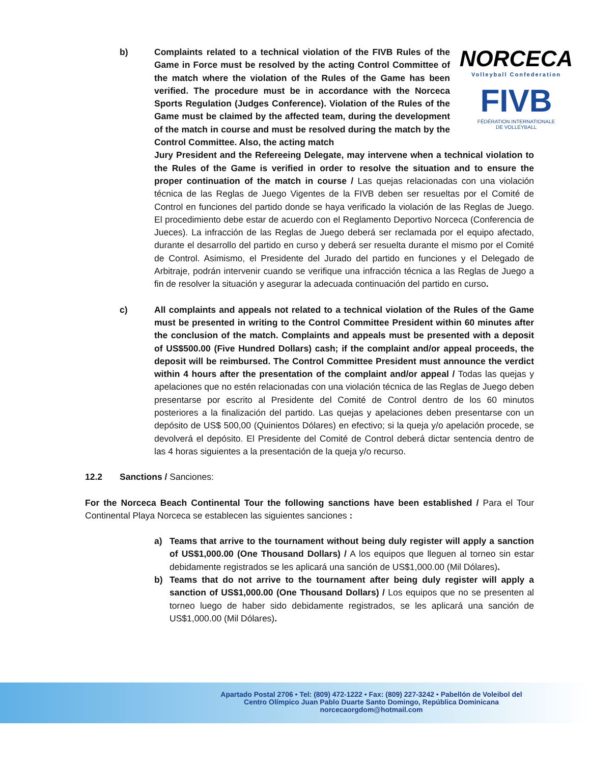NORCECA
Volleyball Confederation
FIVB
FÉDÉRATION INTERNATIONALE
DE VOLLEYBALL
b) Complaints related to a technical violation of the FIVB Rules of the Game in Force must be resolved by the acting Control Committee of the match where the violation of the Rules of the Game has been verified. The procedure must be in accordance with the Norceca Sports Regulation (Judges Conference). Violation of the Rules of the Game must be claimed by the affected team, during the development of the match in course and must be resolved during the match by the Control Committee. Also, the acting match
Jury President and the Refereeing Delegate, may intervene when a technical violation to the Rules of the Game is verified in order to resolve the situation and to ensure the proper continuation of the match in course / Las quejas relacionadas con una violación técnica de las Reglas de Juego Vigentes de la FIVB deben ser resueltas por el Comité de Control en funciones del partido donde se haya verificado la violación de las Reglas de Juego. El procedimiento debe estar de acuerdo con el Reglamento Deportivo Norceca (Conferencia de Jueces). La infracción de las Reglas de Juego deberá ser reclamada por el equipo afectado, durante el desarrollo del partido en curso y deberá ser resuelta durante el mismo por el Comité de Control. Asimismo, el Presidente del Jurado del partido en funciones y el Delegado de Arbitraje, podrán intervenir cuando se verifique una infracción técnica a las Reglas de Juego a fin de resolver la situación y asegurar la adecuada continuación del partido en curso.
c) All complaints and appeals not related to a technical violation of the Rules of the Game must be presented in writing to the Control Committee President within 60 minutes after the conclusion of the match. Complaints and appeals must be presented with a deposit of US$500.00 (Five Hundred Dollars) cash; if the complaint and/or appeal proceeds, the deposit will be reimbursed. The Control Committee President must announce the verdict within 4 hours after the presentation of the complaint and/or appeal / Todas las quejas y apelaciones que no estén relacionadas con una violación técnica de las Reglas de Juego deben presentarse por escrito al Presidente del Comité de Control dentro de los 60 minutos posteriores a la finalización del partido. Las quejas y apelaciones deben presentarse con un depósito de US$ 500,00 (Quinientos Dólares) en efectivo; si la queja y/o apelación procede, se devolverá el depósito. El Presidente del Comité de Control deberá dictar sentencia dentro de las 4 horas siguientes a la presentación de la queja y/o recurso.
12.2 Sanctions / Sanciones:
For the Norceca Beach Continental Tour the following sanctions have been established / Para el Tour Continental Playa Norceca se establecen las siguientes sanciones :
a) Teams that arrive to the tournament without being duly register will apply a sanction of US$1,000.00 (One Thousand Dollars) / A los equipos que lleguen al torneo sin estar debidamente registrados se les aplicará una sanción de US$1,000.00 (Mil Dólares).
b) Teams that do not arrive to the tournament after being duly register will apply a sanction of US$1,000.00 (One Thousand Dollars) / Los equipos que no se presenten al torneo luego de haber sido debidamente registrados, se les aplicará una sanción de US$1,000.00 (Mil Dólares).
Apartado Postal 2706 • Tel: (809) 472-1222 • Fax: (809) 227-3242 • Pabellón de Voleibol del
Centro Olímpico Juan Pablo Duarte Santo Domingo, República Dominicana
norcecaorgdom@hotmail.com